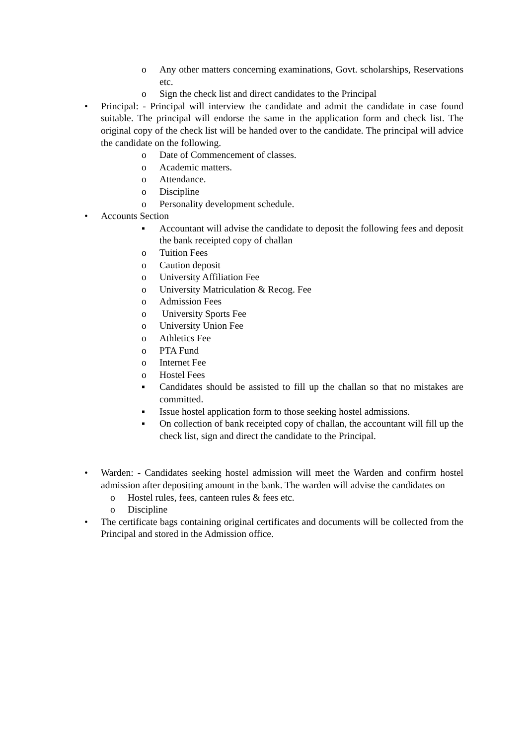o Any other matters concerning examinations, Govt. scholarships, Reservations etc.
o Sign the check list and direct candidates to the Principal
• Principal: - Principal will interview the candidate and admit the candidate in case found suitable. The principal will endorse the same in the application form and check list. The original copy of the check list will be handed over to the candidate. The principal will advice the candidate on the following.
o Date of Commencement of classes.
o Academic matters.
o Attendance.
o Discipline
o Personality development schedule.
• Accounts Section
▪ Accountant will advise the candidate to deposit the following fees and deposit the bank receipted copy of challan
o Tuition Fees
o Caution deposit
o University Affiliation Fee
o University Matriculation & Recog. Fee
o Admission Fees
o University Sports Fee
o University Union Fee
o Athletics Fee
o PTA Fund
o Internet Fee
o Hostel Fees
▪ Candidates should be assisted to fill up the challan so that no mistakes are committed.
▪ Issue hostel application form to those seeking hostel admissions.
▪ On collection of bank receipted copy of challan, the accountant will fill up the check list, sign and direct the candidate to the Principal.
• Warden: - Candidates seeking hostel admission will meet the Warden and confirm hostel admission after depositing amount in the bank. The warden will advise the candidates on
o Hostel rules, fees, canteen rules & fees etc.
o Discipline
• The certificate bags containing original certificates and documents will be collected from the Principal and stored in the Admission office.